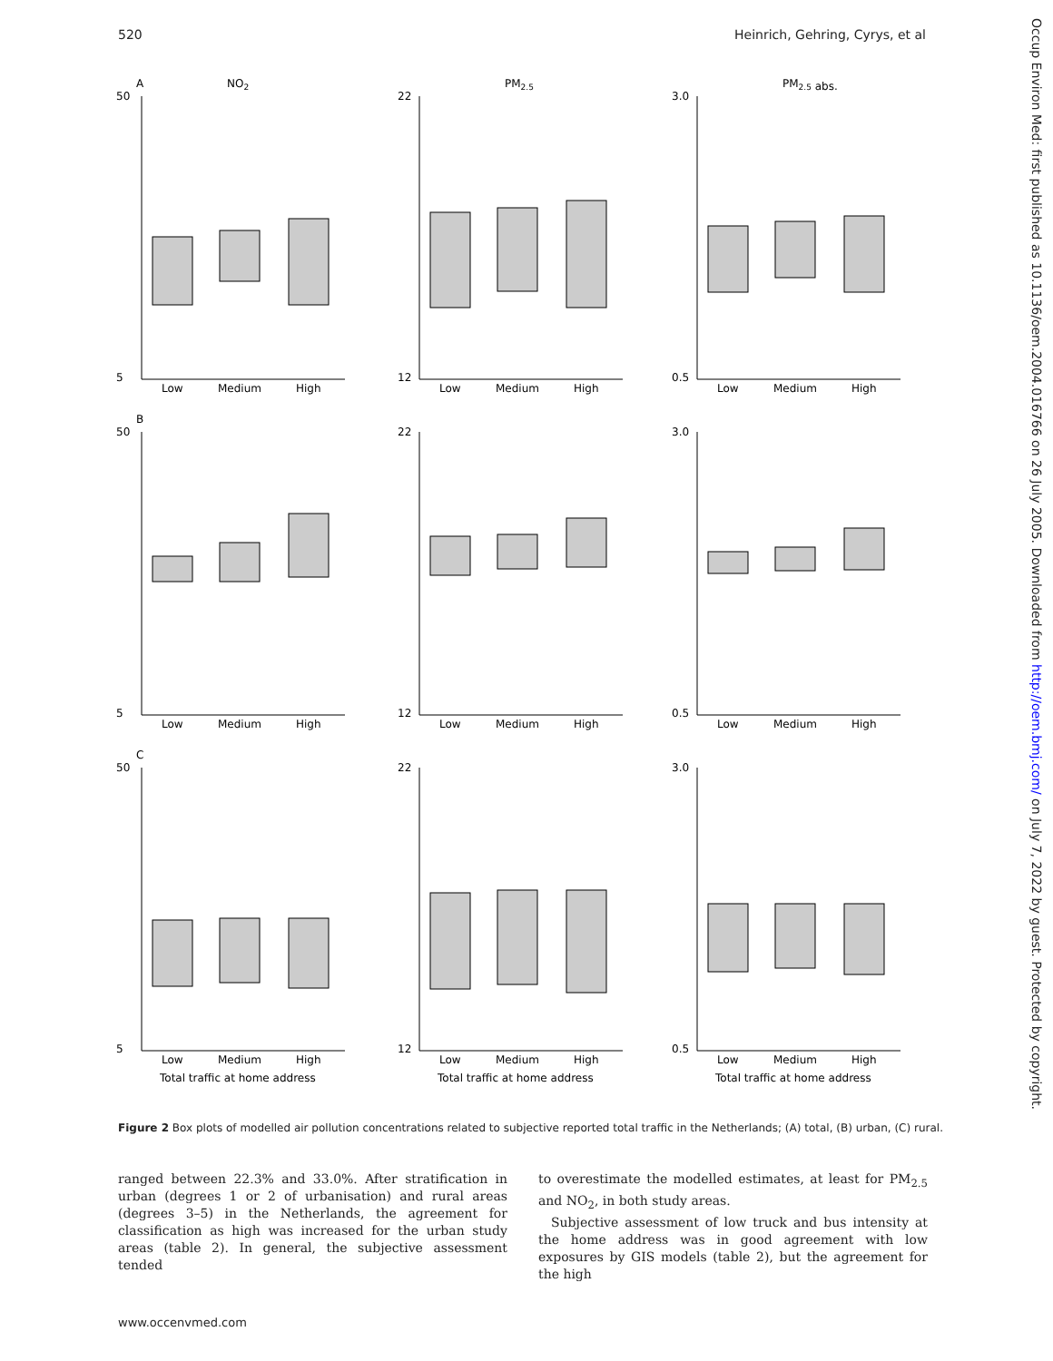520 Heinrich, Gehring, Cyrys, et al
Occup Environ Med: first published as 10.1136/oem.2004.016766 on 26 July 2005. Downloaded from http://oem.bmj.com/ on July 7, 2022 by guest. Protected by copyright.
A
NO2
50
5
Low
Medium
High
PM2.5
22
12
Low
Medium
High
PM2.5 abs.
3.0
0.5
Low
Medium
High
B
50
5
Low
Medium
High
22
12
Low
Medium
High
3.0
0.5
Low
Medium
High
C
50
5
Low
Medium
High
Total traffic at home address
22
12
Low
Medium
High
Total traffic at home address
3.0
0.5
Low
Medium
High
Total traffic at home address
Figure 2 Box plots of modelled air pollution concentrations related to subjective reported total traffic in the Netherlands; (A) total, (B) urban, (C) rural.
ranged between 22.3% and 33.0%. After stratification in urban (degrees 1 or 2 of urbanisation) and rural areas (degrees 3–5) in the Netherlands, the agreement for classification as high was increased for the urban study areas (table 2). In general, the subjective assessment tended
to overestimate the modelled estimates, at least for PM<sub>2.5</sub> and NO<sub>2</sub>, in both study areas.
Subjective assessment of low truck and bus intensity at the home address was in good agreement with low exposures by GIS models (table 2), but the agreement for the high
www.occenvmed.com